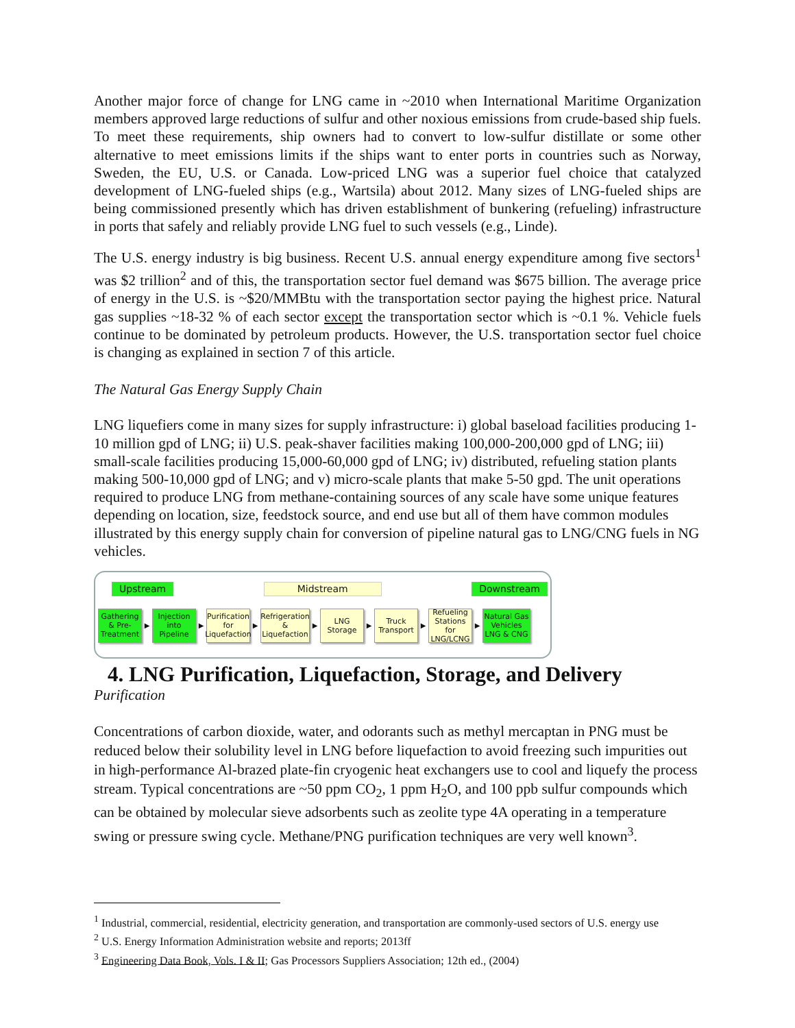Another major force of change for LNG came in ~2010 when International Maritime Organization members approved large reductions of sulfur and other noxious emissions from crude-based ship fuels. To meet these requirements, ship owners had to convert to low-sulfur distillate or some other alternative to meet emissions limits if the ships want to enter ports in countries such as Norway, Sweden, the EU, U.S. or Canada. Low-priced LNG was a superior fuel choice that catalyzed development of LNG-fueled ships (e.g., Wartsila) about 2012. Many sizes of LNG-fueled ships are being commissioned presently which has driven establishment of bunkering (refueling) infrastructure in ports that safely and reliably provide LNG fuel to such vessels (e.g., Linde).
The U.S. energy industry is big business. Recent U.S. annual energy expenditure among five sectors<sup>1</sup> was $2 trillion<sup>2</sup> and of this, the transportation sector fuel demand was $675 billion. The average price of energy in the U.S. is ~$20/MMBtu with the transportation sector paying the highest price. Natural gas supplies ~18-32 % of each sector except the transportation sector which is ~0.1 %. Vehicle fuels continue to be dominated by petroleum products. However, the U.S. transportation sector fuel choice is changing as explained in section 7 of this article.
The Natural Gas Energy Supply Chain
LNG liquefiers come in many sizes for supply infrastructure: i) global baseload facilities producing 1-10 million gpd of LNG; ii) U.S. peak-shaver facilities making 100,000-200,000 gpd of LNG; iii) small-scale facilities producing 15,000-60,000 gpd of LNG; iv) distributed, refueling station plants making 500-10,000 gpd of LNG; and v) micro-scale plants that make 5-50 gpd. The unit operations required to produce LNG from methane-containing sources of any scale have some unique features depending on location, size, feedstock source, and end use but all of them have common modules illustrated by this energy supply chain for conversion of pipeline natural gas to LNG/CNG fuels in NG vehicles.
Upstream Midstream Downstream
Gathering & Pre-Treatment
▶
Injection into Pipeline
▶
Purification for Liquefaction
▶
Refrigeration & Liquefaction
▶
LNG Storage
▶
Truck Transport
▶
Refueling Stations for LNG/LCNG
▶
Natural Gas Vehicles LNG & CNG
4. LNG Purification, Liquefaction, Storage, and Delivery
Purification
Concentrations of carbon dioxide, water, and odorants such as methyl mercaptan in PNG must be reduced below their solubility level in LNG before liquefaction to avoid freezing such impurities out in high-performance Al-brazed plate-fin cryogenic heat exchangers use to cool and liquefy the process stream. Typical concentrations are ~50 ppm CO<sub>2</sub>, 1 ppm H<sub>2</sub>O, and 100 ppb sulfur compounds which can be obtained by molecular sieve adsorbents such as zeolite type 4A operating in a temperature swing or pressure swing cycle. Methane/PNG purification techniques are very well known<sup>3</sup>.
<sup>1</sup> Industrial, commercial, residential, electricity generation, and transportation are commonly-used sectors of U.S. energy use
<sup>2</sup> U.S. Energy Information Administration website and reports; 2013ff
<sup>3</sup> Engineering Data Book, Vols. I & II; Gas Processors Suppliers Association; 12th ed., (2004)